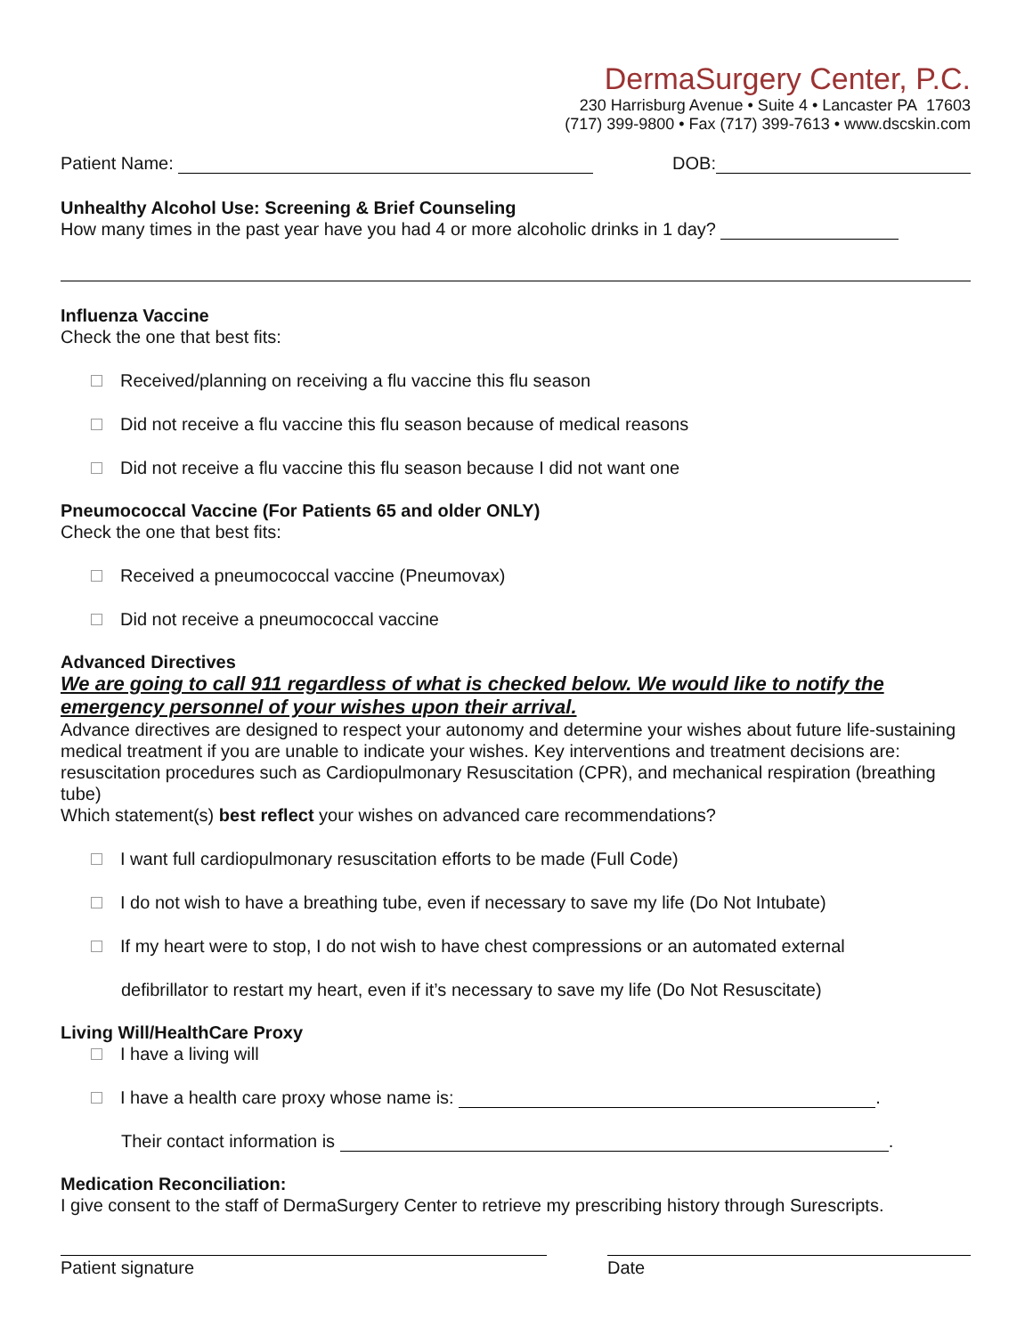DermaSurgery Center, P.C.
230 Harrisburg Avenue • Suite 4 • Lancaster PA 17603
(717) 399-9800 • Fax (717) 399-7613 • www.dscskin.com
Patient Name: DOB:
Unhealthy Alcohol Use: Screening & Brief Counseling
How many times in the past year have you had 4 or more alcoholic drinks in 1 day?
Influenza Vaccine
Check the one that best fits:
Received/planning on receiving a flu vaccine this flu season
Did not receive a flu vaccine this flu season because of medical reasons
Did not receive a flu vaccine this flu season because I did not want one
Pneumococcal Vaccine (For Patients 65 and older ONLY)
Check the one that best fits:
Received a pneumococcal vaccine (Pneumovax)
Did not receive a pneumococcal vaccine
Advanced Directives
We are going to call 911 regardless of what is checked below. We would like to notify the emergency personnel of your wishes upon their arrival.
Advance directives are designed to respect your autonomy and determine your wishes about future life-sustaining medical treatment if you are unable to indicate your wishes. Key interventions and treatment decisions are: resuscitation procedures such as Cardiopulmonary Resuscitation (CPR), and mechanical respiration (breathing tube)
Which statement(s) best reflect your wishes on advanced care recommendations?
I want full cardiopulmonary resuscitation efforts to be made (Full Code)
I do not wish to have a breathing tube, even if necessary to save my life (Do Not Intubate)
If my heart were to stop, I do not wish to have chest compressions or an automated external
defibrillator to restart my heart, even if it’s necessary to save my life (Do Not Resuscitate)
Living Will/HealthCare Proxy
I have a living will
I have a health care proxy whose name is: .
Their contact information is .
Medication Reconciliation:
I give consent to the staff of DermaSurgery Center to retrieve my prescribing history through Surescripts.
Patient signature Date